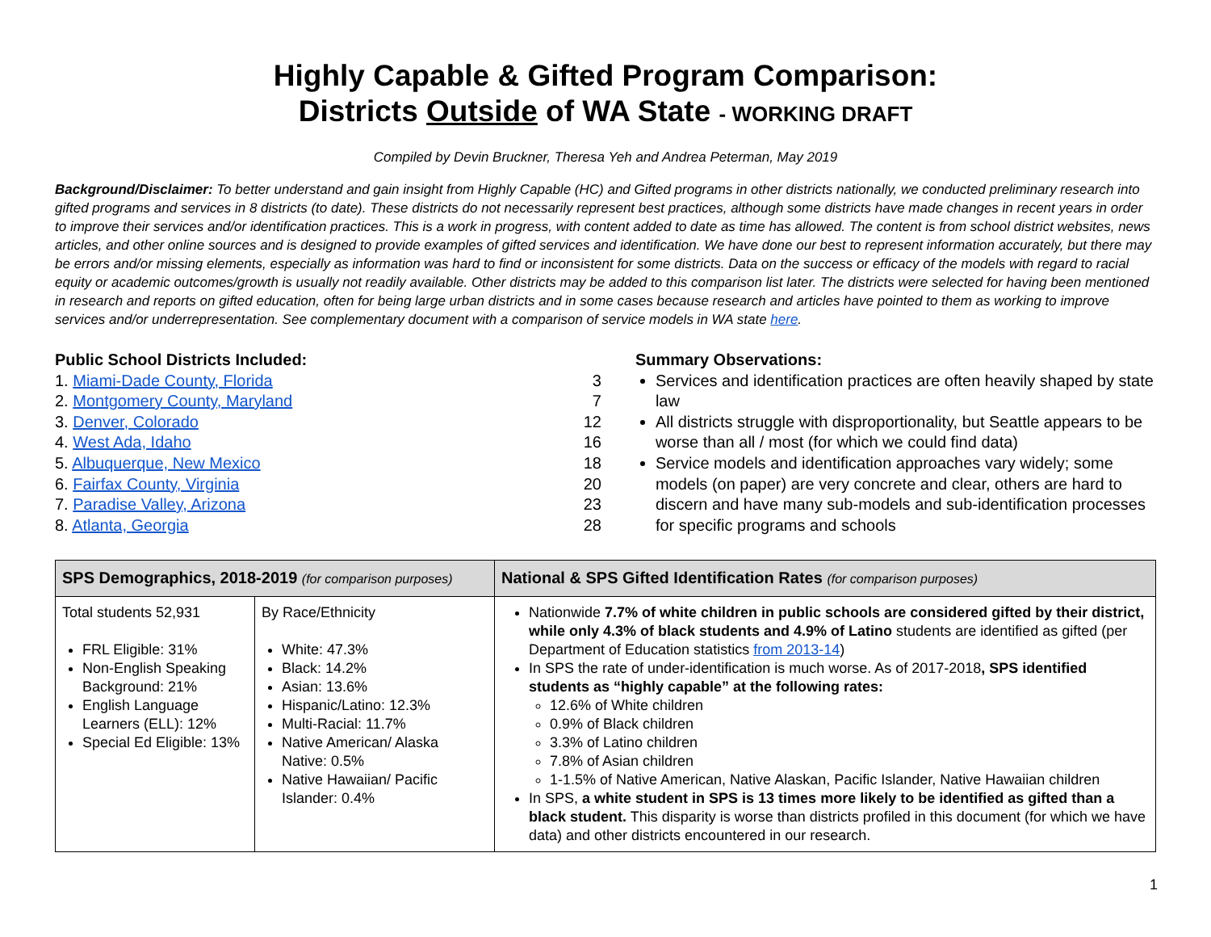Highly Capable & Gifted Program Comparison:
Districts Outside of WA State - WORKING DRAFT
Compiled by Devin Bruckner, Theresa Yeh and Andrea Peterman, May 2019
Background/Disclaimer: To better understand and gain insight from Highly Capable (HC) and Gifted programs in other districts nationally, we conducted preliminary research into gifted programs and services in 8 districts (to date). These districts do not necessarily represent best practices, although some districts have made changes in recent years in order to improve their services and/or identification practices. This is a work in progress, with content added to date as time has allowed. The content is from school district websites, news articles, and other online sources and is designed to provide examples of gifted services and identification. We have done our best to represent information accurately, but there may be errors and/or missing elements, especially as information was hard to find or inconsistent for some districts. Data on the success or efficacy of the models with regard to racial equity or academic outcomes/growth is usually not readily available. Other districts may be added to this comparison list later. The districts were selected for having been mentioned in research and reports on gifted education, often for being large urban districts and in some cases because research and articles have pointed to them as working to improve services and/or underrepresentation. See complementary document with a comparison of service models in WA state here.
Public School Districts Included:
1. Miami-Dade County, Florida 3
2. Montgomery County, Maryland 7
3. Denver, Colorado 12
4. West Ada, Idaho 16
5. Albuquerque, New Mexico 18
6. Fairfax County, Virginia 20
7. Paradise Valley, Arizona 23
8. Atlanta, Georgia 28
Summary Observations:
Services and identification practices are often heavily shaped by state law
All districts struggle with disproportionality, but Seattle appears to be worse than all / most (for which we could find data)
Service models and identification approaches vary widely; some models (on paper) are very concrete and clear, others are hard to discern and have many sub-models and sub-identification processes for specific programs and schools
| SPS Demographics, 2018-2019 (for comparison purposes) | | National & SPS Gifted Identification Rates (for comparison purposes) |
| --- | --- | --- |
| Total students 52,931 FRL Eligible: 31% Non-English Speaking Background: 21% English Language Learners (ELL): 12% Special Ed Eligible: 13% | By Race/Ethnicity White: 47.3% Black: 14.2% Asian: 13.6% Hispanic/Latino: 12.3% Multi-Racial: 11.7% Native American/ Alaska Native: 0.5% Native Hawaiian/ Pacific Islander: 0.4% | Nationwide 7.7% of white children in public schools are considered gifted by their district, while only 4.3% of black students and 4.9% of Latino students are identified as gifted (per Department of Education statistics from 2013-14 ) In SPS the rate of under-identification is much worse. As of 2017-2018 , SPS identified students as “highly capable” at the following rates: 12.6% of White children 0.9% of Black children 3.3% of Latino children 7.8% of Asian children 1-1.5% of Native American, Native Alaskan, Pacific Islander, Native Hawaiian children In SPS, a white student in SPS is 13 times more likely to be identified as gifted than a black student. This disparity is worse than districts profiled in this document (for which we have data) and other districts encountered in our research. |
1